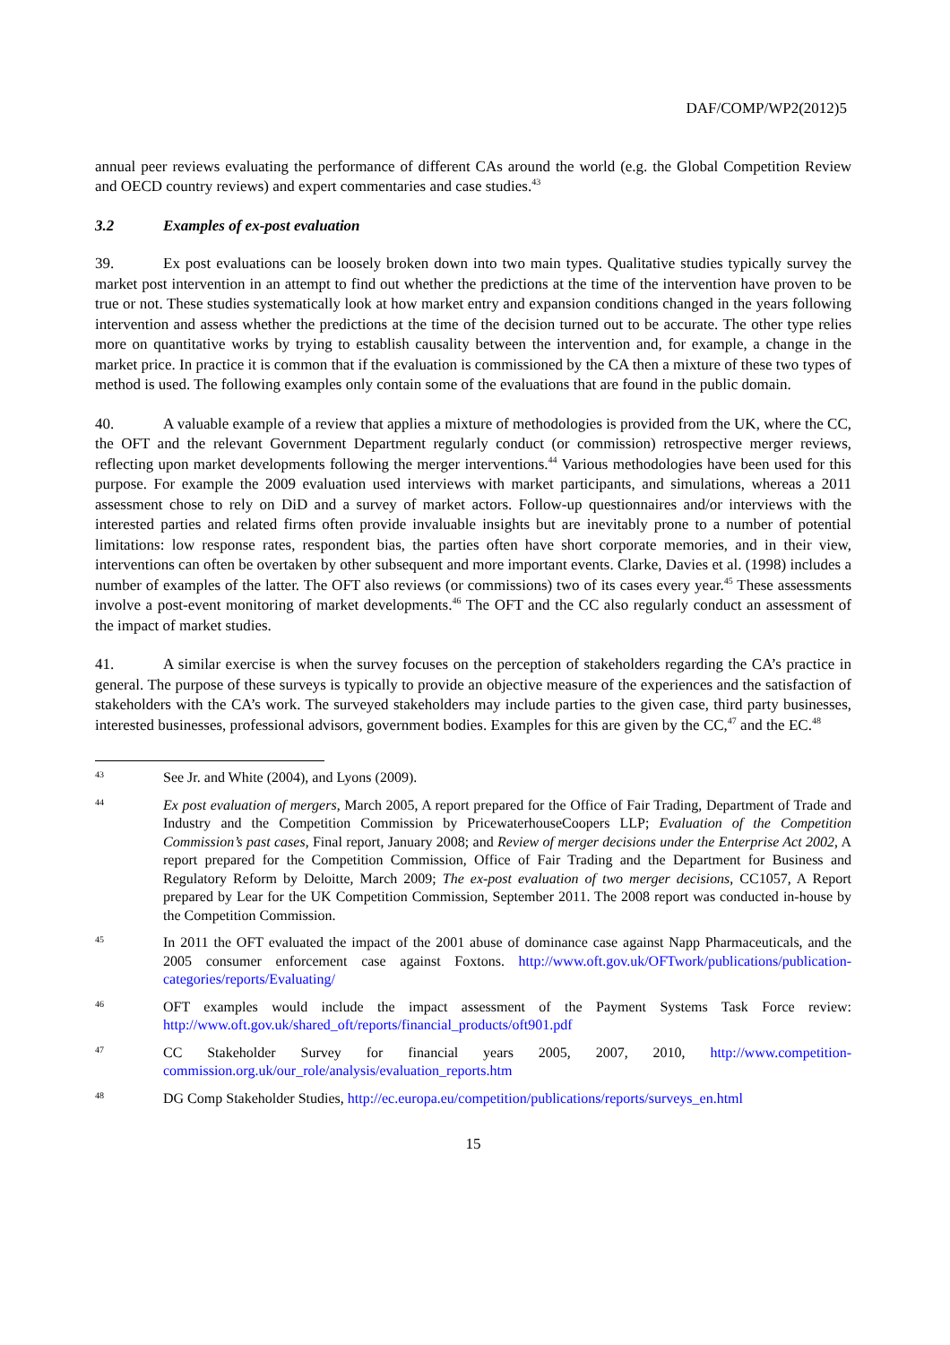DAF/COMP/WP2(2012)5
annual peer reviews evaluating the performance of different CAs around the world (e.g. the Global Competition Review and OECD country reviews) and expert commentaries and case studies.<sup>43</sup>
3.2 Examples of ex-post evaluation
39. Ex post evaluations can be loosely broken down into two main types. Qualitative studies typically survey the market post intervention in an attempt to find out whether the predictions at the time of the intervention have proven to be true or not. These studies systematically look at how market entry and expansion conditions changed in the years following intervention and assess whether the predictions at the time of the decision turned out to be accurate. The other type relies more on quantitative works by trying to establish causality between the intervention and, for example, a change in the market price. In practice it is common that if the evaluation is commissioned by the CA then a mixture of these two types of method is used. The following examples only contain some of the evaluations that are found in the public domain.
40. A valuable example of a review that applies a mixture of methodologies is provided from the UK, where the CC, the OFT and the relevant Government Department regularly conduct (or commission) retrospective merger reviews, reflecting upon market developments following the merger interventions.<sup>44</sup> Various methodologies have been used for this purpose. For example the 2009 evaluation used interviews with market participants, and simulations, whereas a 2011 assessment chose to rely on DiD and a survey of market actors. Follow-up questionnaires and/or interviews with the interested parties and related firms often provide invaluable insights but are inevitably prone to a number of potential limitations: low response rates, respondent bias, the parties often have short corporate memories, and in their view, interventions can often be overtaken by other subsequent and more important events. Clarke, Davies et al. (1998) includes a number of examples of the latter. The OFT also reviews (or commissions) two of its cases every year.<sup>45</sup> These assessments involve a post-event monitoring of market developments.<sup>46</sup> The OFT and the CC also regularly conduct an assessment of the impact of market studies.
41. A similar exercise is when the survey focuses on the perception of stakeholders regarding the CA’s practice in general. The purpose of these surveys is typically to provide an objective measure of the experiences and the satisfaction of stakeholders with the CA’s work. The surveyed stakeholders may include parties to the given case, third party businesses, interested businesses, professional advisors, government bodies. Examples for this are given by the CC,<sup>47</sup> and the EC.<sup>48</sup>
43
See Jr. and White (2004), and Lyons (2009).
44
Ex post evaluation of mergers, March 2005, A report prepared for the Office of Fair Trading, Department of Trade and Industry and the Competition Commission by PricewaterhouseCoopers LLP; Evaluation of the Competition Commission’s past cases, Final report, January 2008; and Review of merger decisions under the Enterprise Act 2002, A report prepared for the Competition Commission, Office of Fair Trading and the Department for Business and Regulatory Reform by Deloitte, March 2009; The ex-post evaluation of two merger decisions, CC1057, A Report prepared by Lear for the UK Competition Commission, September 2011. The 2008 report was conducted in-house by the Competition Commission.
45
In 2011 the OFT evaluated the impact of the 2001 abuse of dominance case against Napp Pharmaceuticals, and the 2005 consumer enforcement case against Foxtons. http://www.oft.gov.uk/OFTwork/publications/publication-categories/reports/Evaluating/
46
OFT examples would include the impact assessment of the Payment Systems Task Force review: http://www.oft.gov.uk/shared_oft/reports/financial_products/oft901.pdf
47
CC Stakeholder Survey for financial years 2005, 2007, 2010, http://www.competition-commission.org.uk/our_role/analysis/evaluation_reports.htm
48
DG Comp Stakeholder Studies, http://ec.europa.eu/competition/publications/reports/surveys_en.html
15